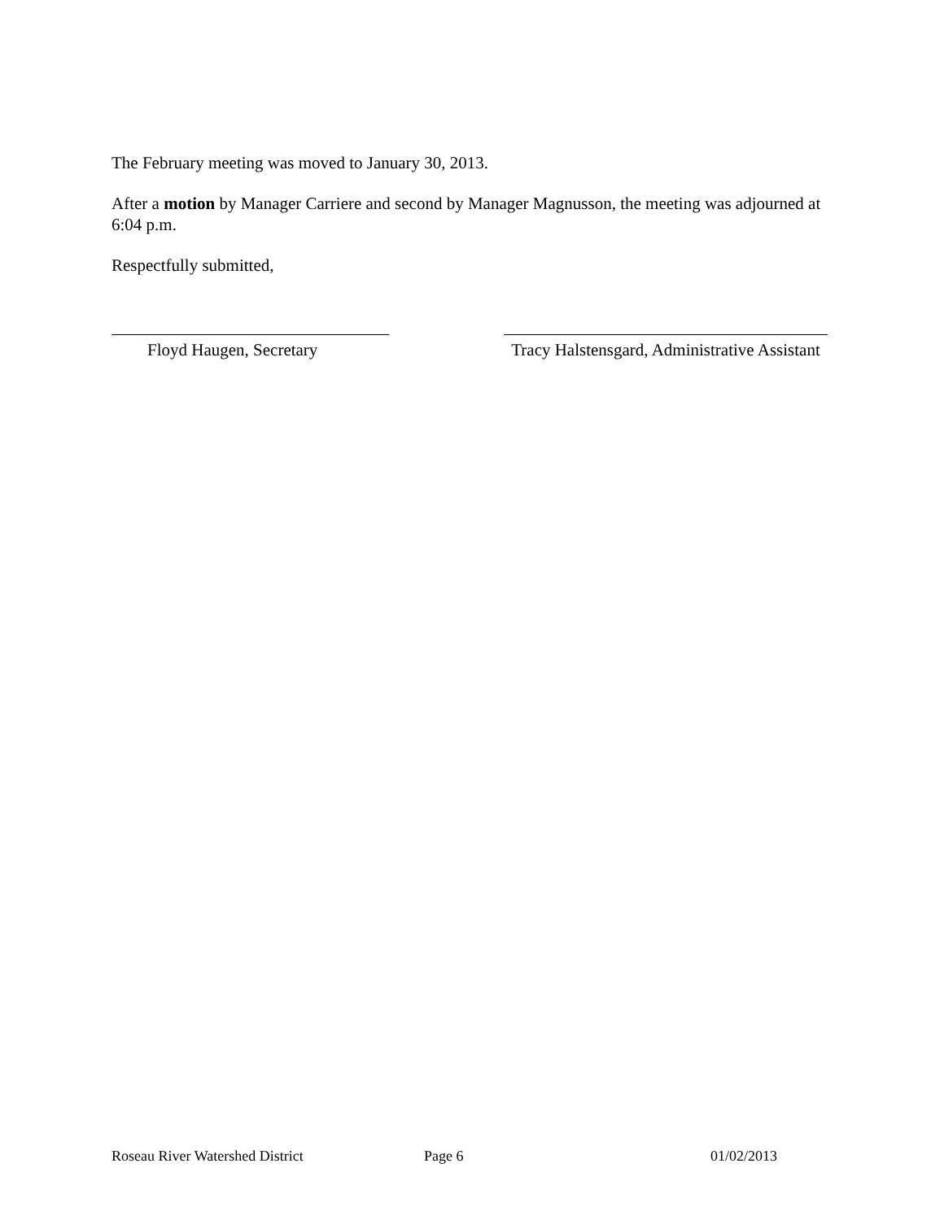The February meeting was moved to January 30, 2013.
After a motion by Manager Carriere and second by Manager Magnusson, the meeting was adjourned at 6:04 p.m.
Respectfully submitted,
Floyd Haugen, Secretary Tracy Halstensgard, Administrative Assistant
Roseau River Watershed District Page 6 01/02/2013